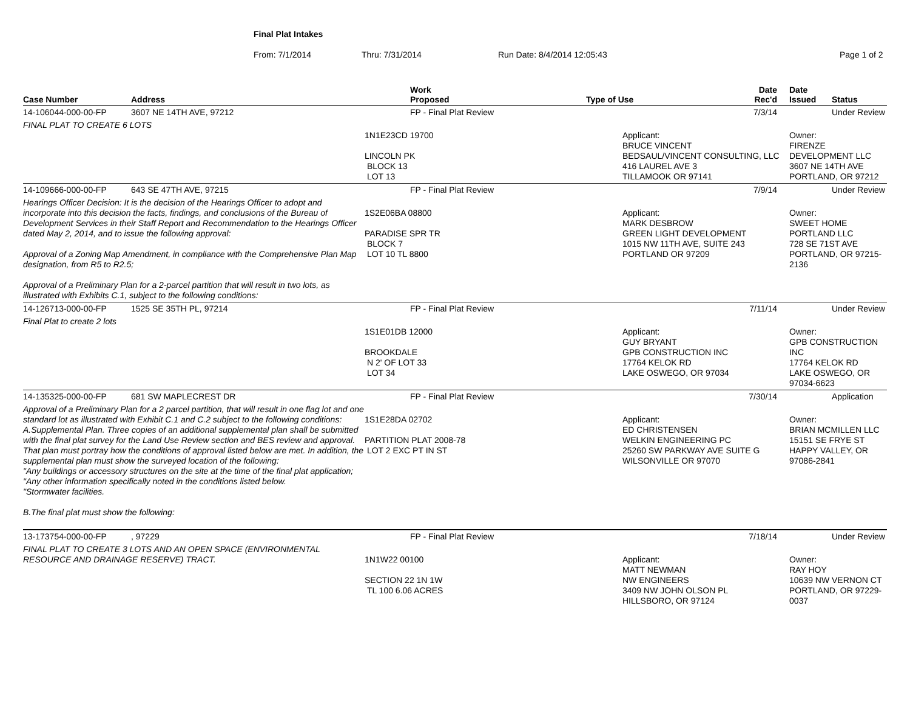Final Plat Intakes
From: 7/1/2014 Thru: 7/31/2014 Run Date: 8/4/2014 12:05:43 Page 1 of 2
| Case Number | Address | Work Proposed | Type of Use | Date Rec'd | Date Issued | Status |
| --- | --- | --- | --- | --- | --- | --- |
| 14-106044-000-00-FP | 3607 NE 14TH AVE, 97212 | FP - Final Plat Review | | 7/3/14 | | Under Review |
| FINAL PLAT TO CREATE 6 LOTS | | 1N1E23CD 19700 LINCOLN PK BLOCK 13 LOT 13 | Applicant: BRUCE VINCENT BEDSAUL/VINCENT CONSULTING, LLC 416 LAUREL AVE 3 TILLAMOOK OR 97141 | | Owner: FIRENZE DEVELOPMENT LLC 3607 NE 14TH AVE PORTLAND, OR 97212 | |
| 14-109666-000-00-FP | 643 SE 47TH AVE, 97215 | FP - Final Plat Review | | 7/9/14 | | Under Review |
| Hearings Officer Decision: It is the decision of the Hearings Officer to adopt and incorporate into this decision the facts, findings, and conclusions of the Bureau of Development Services in their Staff Report and Recommendation to the Hearings Officer dated May 2, 2014, and to issue the following approval: Approval of a Zoning Map Amendment, in compliance with the Comprehensive Plan Map designation, from R5 to R2.5; Approval of a Preliminary Plan for a 2-parcel partition that will result in two lots, as illustrated with Exhibits C.1, subject to the following conditions: | | 1S2E06BA 08800 PARADISE SPR TR BLOCK 7 LOT 10 TL 8800 | Applicant: MARK DESBROW GREEN LIGHT DEVELOPMENT 1015 NW 11TH AVE, SUITE 243 PORTLAND OR 97209 | | Owner: SWEET HOME PORTLAND LLC 728 SE 71ST AVE PORTLAND, OR 97215-2136 | |
| 14-126713-000-00-FP | 1525 SE 35TH PL, 97214 | FP - Final Plat Review | | 7/11/14 | | Under Review |
| Final Plat to create 2 lots | | 1S1E01DB 12000 BROOKDALE N 2' OF LOT 33 LOT 34 | Applicant: GUY BRYANT GPB CONSTRUCTION INC 17764 KELOK RD LAKE OSWEGO, OR 97034 | | Owner: GPB CONSTRUCTION INC 17764 KELOK RD LAKE OSWEGO, OR 97034-6623 | |
| 14-135325-000-00-FP | 681 SW MAPLECREST DR | FP - Final Plat Review | | 7/30/14 | | Application |
| Approval of a Preliminary Plan for a 2 parcel partition, that will result in one flag lot and one standard lot as illustrated with Exhibit C.1 and C.2 subject to the following conditions: A.Supplemental Plan. Three copies of an additional supplemental plan shall be submitted with the final plat survey for the Land Use Review section and BES review and approval. That plan must portray how the conditions of approval listed below are met. In addition, the supplemental plan must show the surveyed location of the following: "Any buildings or accessory structures on the site at the time of the final plat application; "Any other information specifically noted in the conditions listed below. "Stormwater facilities. B.The final plat must show the following: | | 1S1E28DA 02702 PARTITION PLAT 2008-78 LOT 2 EXC PT IN ST | Applicant: ED CHRISTENSEN WELKIN ENGINEERING PC 25260 SW PARKWAY AVE SUITE G WILSONVILLE OR 97070 | | Owner: BRIAN MCMILLEN LLC 15151 SE FRYE ST HAPPY VALLEY, OR 97086-2841 | |
| 13-173754-000-00-FP | , 97229 | FP - Final Plat Review | | 7/18/14 | | Under Review |
| FINAL PLAT TO CREATE 3 LOTS AND AN OPEN SPACE (ENVIRONMENTAL RESOURCE AND DRAINAGE RESERVE) TRACT. | | 1N1W22 00100 SECTION 22 1N 1W TL 100 6.06 ACRES | Applicant: MATT NEWMAN NW ENGINEERS 3409 NW JOHN OLSON PL HILLSBORO, OR 97124 | | Owner: RAY HOY 10639 NW VERNON CT PORTLAND, OR 97229-0037 | |